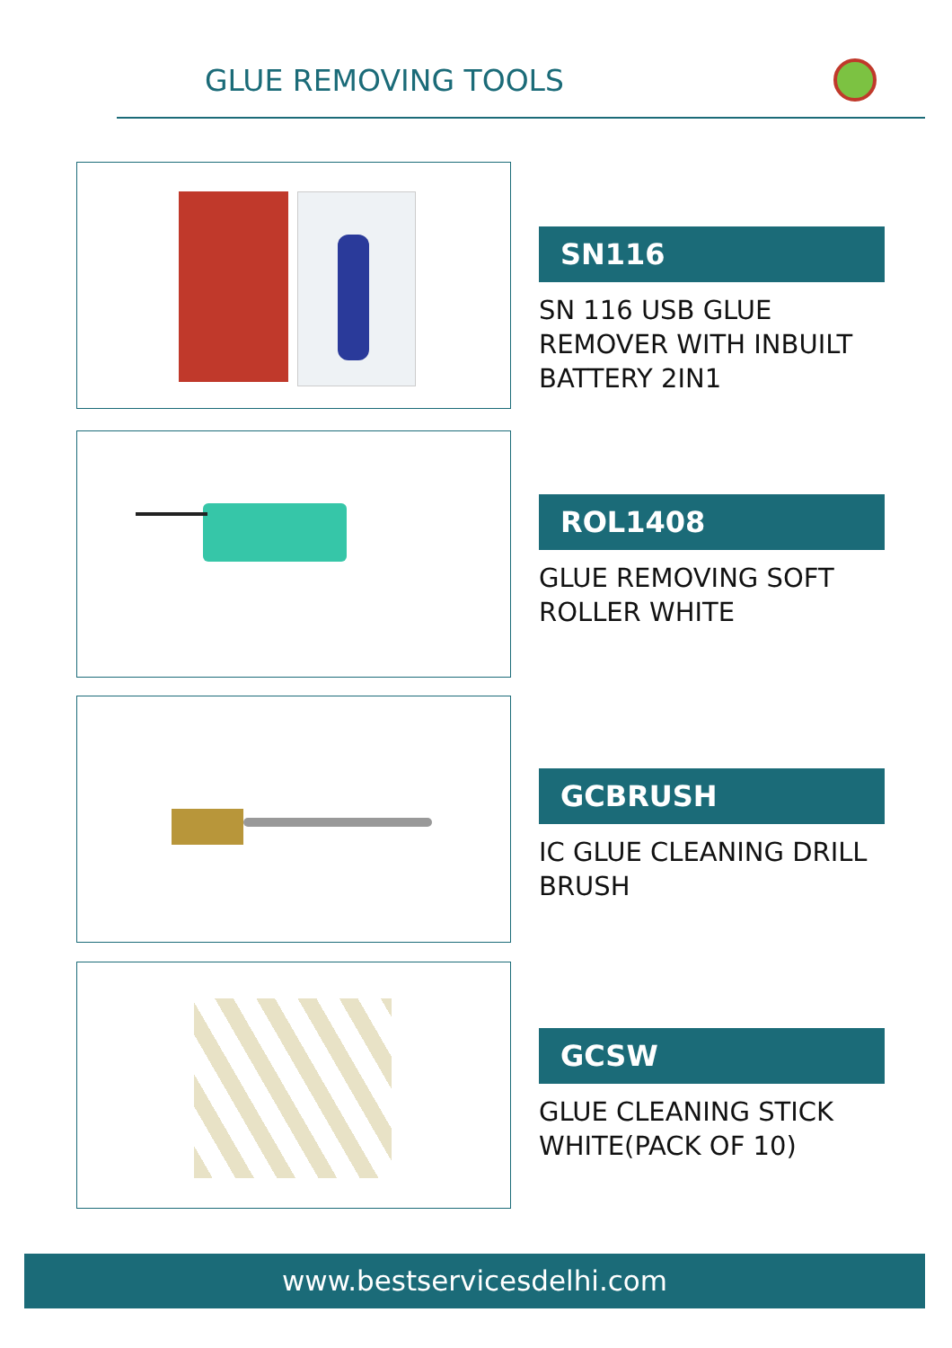GLUE REMOVING TOOLS
SN116
SN 116 USB GLUE REMOVER WITH INBUILT BATTERY 2IN1
ROL1408
GLUE REMOVING SOFT ROLLER WHITE
GCBRUSH
IC GLUE CLEANING DRILL BRUSH
GCSW
GLUE CLEANING STICK WHITE(PACK OF 10)
www.bestservicesdelhi.com